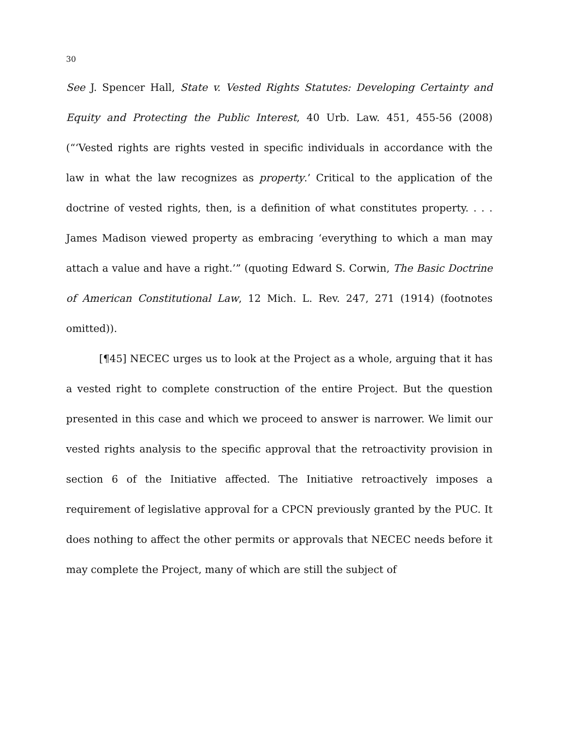30
See J. Spencer Hall, State v. Vested Rights Statutes: Developing Certainty and Equity and Protecting the Public Interest, 40 Urb. Law. 451, 455-56 (2008) (“‘Vested rights are rights vested in specific individuals in accordance with the law in what the law recognizes as property.’ Critical to the application of the doctrine of vested rights, then, is a definition of what constitutes property. . . . James Madison viewed property as embracing ‘everything to which a man may attach a value and have a right.’” (quoting Edward S. Corwin, The Basic Doctrine of American Constitutional Law, 12 Mich. L. Rev. 247, 271 (1914) (footnotes omitted)).
[¶45] NECEC urges us to look at the Project as a whole, arguing that it has a vested right to complete construction of the entire Project. But the question presented in this case and which we proceed to answer is narrower. We limit our vested rights analysis to the specific approval that the retroactivity provision in section 6 of the Initiative affected. The Initiative retroactively imposes a requirement of legislative approval for a CPCN previously granted by the PUC. It does nothing to affect the other permits or approvals that NECEC needs before it may complete the Project, many of which are still the subject of